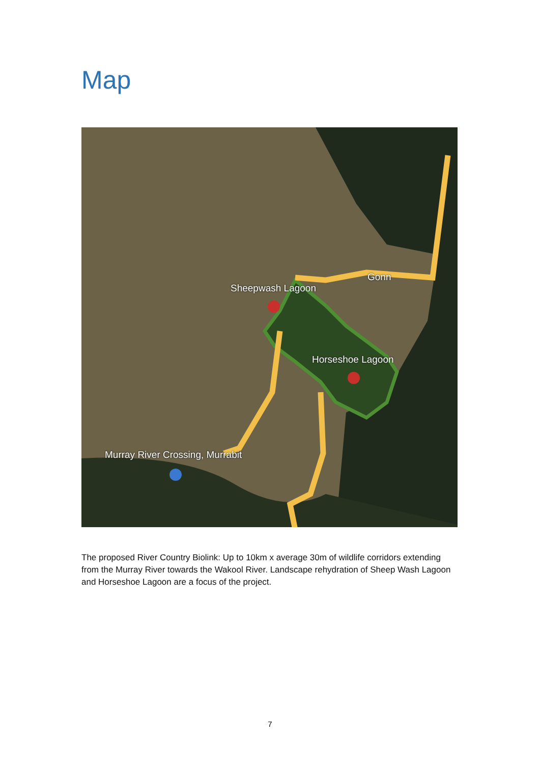Map
Gonn
Sheepwash Lagoon
Horseshoe Lagoon
Murray River Crossing, Murrabit
The proposed River Country Biolink: Up to 10km x average 30m of wildlife corridors extending from the Murray River towards the Wakool River. Landscape rehydration of Sheep Wash Lagoon and Horseshoe Lagoon are a focus of the project.
7